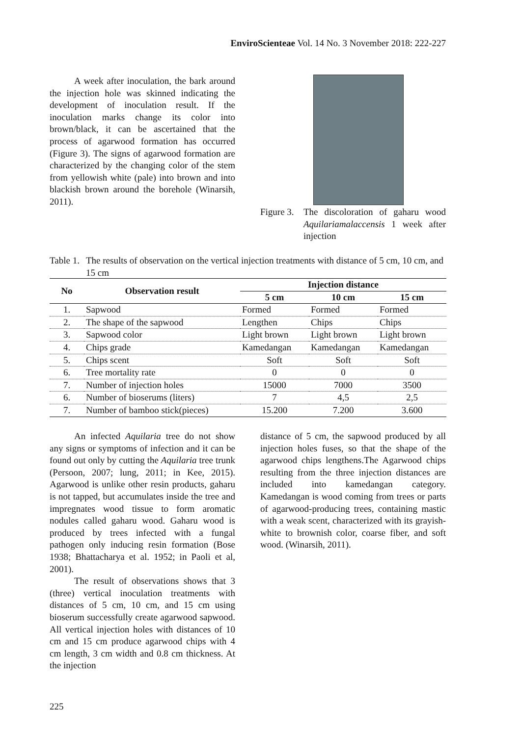EnviroScienteae Vol. 14 No. 3 November 2018: 222-227
A week after inoculation, the bark around the injection hole was skinned indicating the development of inoculation result. If the inoculation marks change its color into brown/black, it can be ascertained that the process of agarwood formation has occurred (Figure 3). The signs of agarwood formation are characterized by the changing color of the stem from yellowish white (pale) into brown and into blackish brown around the borehole (Winarsih, 2011).
Figure 3. The discoloration of gaharu wood Aquilariamalaccensis 1 week after injection
Table 1. The results of observation on the vertical injection treatments with distance of 5 cm, 10 cm, and 15 cm
| No | Observation result | Injection distance | | |
| --- | --- | --- | --- | --- |
| | | 5 cm | 10 cm | 15 cm |
| 1. | Sapwood | Formed | Formed | Formed |
| 2. | The shape of the sapwood | Lengthen | Chips | Chips |
| 3. | Sapwood color | Light brown | Light brown | Light brown |
| 4. | Chips grade | Kamedangan | Kamedangan | Kamedangan |
| 5. | Chips scent | Soft | Soft | Soft |
| 6. | Tree mortality rate | 0 | 0 | 0 |
| 7. | Number of injection holes | 15000 | 7000 | 3500 |
| 6. | Number of bioserums (liters) | 7 | 4,5 | 2,5 |
| 7. | Number of bamboo stick(pieces) | 15.200 | 7.200 | 3.600 |
An infected Aquilaria tree do not show any signs or symptoms of infection and it can be found out only by cutting the Aquilaria tree trunk (Persoon, 2007; lung, 2011; in Kee, 2015). Agarwood is unlike other resin products, gaharu is not tapped, but accumulates inside the tree and impregnates wood tissue to form aromatic nodules called gaharu wood. Gaharu wood is produced by trees infected with a fungal pathogen only inducing resin formation (Bose 1938; Bhattacharya et al. 1952; in Paoli et al, 2001).
The result of observations shows that 3 (three) vertical inoculation treatments with distances of 5 cm, 10 cm, and 15 cm using bioserum successfully create agarwood sapwood. All vertical injection holes with distances of 10 cm and 15 cm produce agarwood chips with 4 cm length, 3 cm width and 0.8 cm thickness. At the injection
distance of 5 cm, the sapwood produced by all injection holes fuses, so that the shape of the agarwood chips lengthens.The Agarwood chips resulting from the three injection distances are included into kamedangan category. Kamedangan is wood coming from trees or parts of agarwood-producing trees, containing mastic with a weak scent, characterized with its grayish-white to brownish color, coarse fiber, and soft wood. (Winarsih, 2011).
225